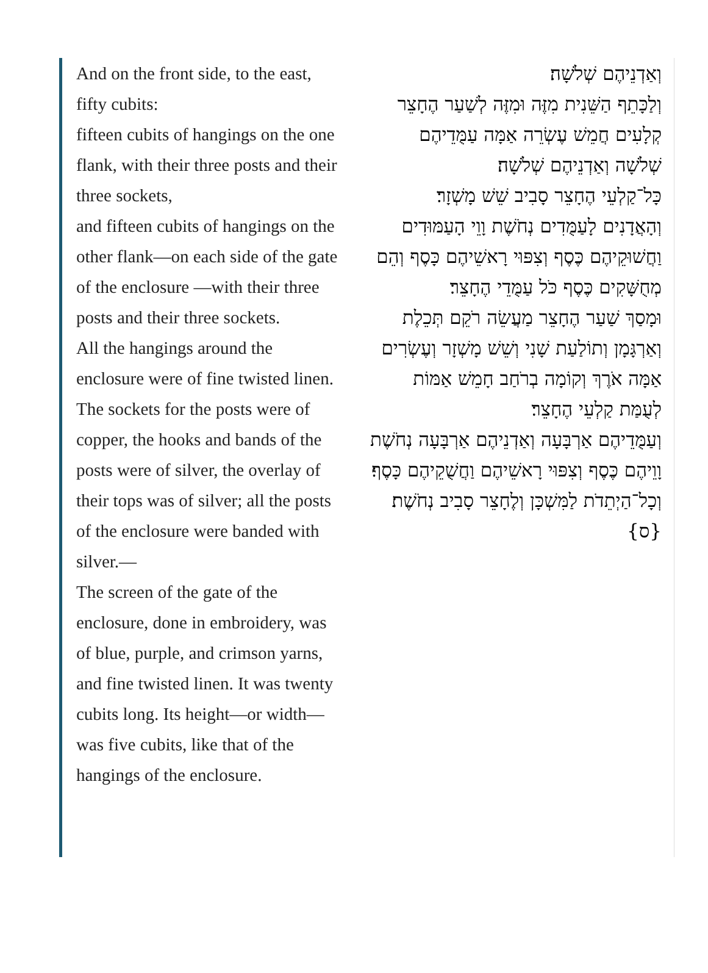And on the front side, to the east, fifty cubits:
fifteen cubits of hangings on the one flank, with their three posts and their three sockets,
and fifteen cubits of hangings on the other flank—on each side of the gate of the enclosure —with their three posts and their three sockets.
All the hangings around the enclosure were of fine twisted linen.
The sockets for the posts were of copper, the hooks and bands of the posts were of silver, the overlay of their tops was of silver; all the posts of the enclosure were banded with silver.—
The screen of the gate of the enclosure, done in embroidery, was of blue, purple, and crimson yarns, and fine twisted linen. It was twenty cubits long. Its height—or width—was five cubits, like that of the hangings of the enclosure.
וְאַדְנֵיהֶם שְׁלֹשָׁה׃
וְלַכָּתֵף הַשֵּׁנִית מִזֶּה וּמִזֶּה לְשַׁעַר הֶחָצֵר קְלָעִים חֲמֵשׁ עֶשְׂרֵה אַמָּה עַמֻּדֵיהֶם שְׁלֹשָׁה וְאַדְנֵיהֶם שְׁלֹשָׁה׃
כָּל־קַלְעֵי הֶחָצֵר סָבִיב שֵׁשׁ מָשְׁזָר׃
וְהָאֲדָנִים לָעַמֻּדִים נְחֹשֶׁת וָוֵי הָעַמּוּדִים וַחֲשׁוּקֵיהֶם כֶּסֶף וְצִפּוּי רָאשֵׁיהֶם כָּסֶף וְהֵם מְחֻשָּׁקִים כֶּסֶף כֹּל עַמֻּדֵי הֶחָצֵר׃
וּמָסַךְ שַׁעַר הֶחָצֵר מַעֲשֵׂה רֹקֵם תְּכֵלֶת וְאַרְגָּמָן וְתוֹלַעַת שָׁנִי וְשֵׁשׁ מָשְׁזָר וְעֶשְׂרִים אַמָּה אֹרֶךְ וְקוֹמָה בְרֹחַב חָמֵשׁ אַמּוֹת לְעֻמַּת קַלְעֵי הֶחָצֵר׃
וְעַמֻּדֵיהֶם אַרְבָּעָה וְאַדְנֵיהֶם אַרְבָּעָה נְחֹשֶׁת וָוֵיהֶם כֶּסֶף וְצִפּוּי רָאשֵׁיהֶם וַחֲשֻׁקֵיהֶם כָּסֶף׃
וְכָל־הַיְתֵדֹת לַמִּשְׁכָּן וְלֶחָצֵר סָבִיב נְחֹשֶׁת׃ {ס}